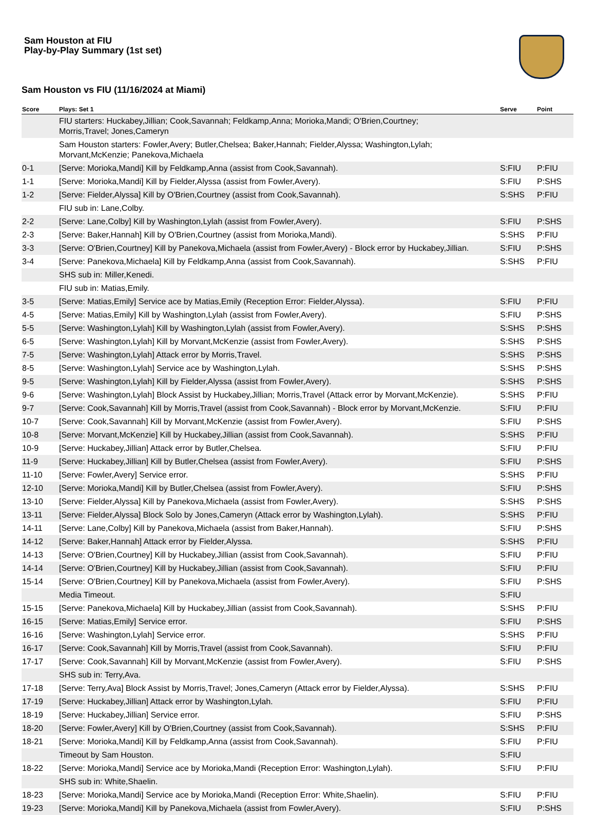Sam Houston at FIU
Play-by-Play Summary (1st set)
Sam Houston vs FIU (11/16/2024 at Miami)
| Score | Plays: Set 1 | Serve | Point |
| --- | --- | --- | --- |
| | FIU starters: Huckabey,Jillian; Cook,Savannah; Feldkamp,Anna; Morioka,Mandi; O'Brien,Courtney; Morris,Travel; Jones,Cameryn | | |
| | Sam Houston starters: Fowler,Avery; Butler,Chelsea; Baker,Hannah; Fielder,Alyssa; Washington,Lylah; Morvant,McKenzie; Panekova,Michaela | | |
| 0-1 | [Serve: Morioka,Mandi] Kill by Feldkamp,Anna (assist from Cook,Savannah). | S:FIU | P:FIU |
| 1-1 | [Serve: Morioka,Mandi] Kill by Fielder,Alyssa (assist from Fowler,Avery). | S:FIU | P:SHS |
| 1-2 | [Serve: Fielder,Alyssa] Kill by O'Brien,Courtney (assist from Cook,Savannah). | S:SHS | P:FIU |
| | FIU sub in: Lane,Colby. | | |
| 2-2 | [Serve: Lane,Colby] Kill by Washington,Lylah (assist from Fowler,Avery). | S:FIU | P:SHS |
| 2-3 | [Serve: Baker,Hannah] Kill by O'Brien,Courtney (assist from Morioka,Mandi). | S:SHS | P:FIU |
| 3-3 | [Serve: O'Brien,Courtney] Kill by Panekova,Michaela (assist from Fowler,Avery) - Block error by Huckabey,Jillian. | S:FIU | P:SHS |
| 3-4 | [Serve: Panekova,Michaela] Kill by Feldkamp,Anna (assist from Cook,Savannah). | S:SHS | P:FIU |
| | SHS sub in: Miller,Kenedi. | | |
| | FIU sub in: Matias,Emily. | | |
| 3-5 | [Serve: Matias,Emily] Service ace by Matias,Emily (Reception Error: Fielder,Alyssa). | S:FIU | P:FIU |
| 4-5 | [Serve: Matias,Emily] Kill by Washington,Lylah (assist from Fowler,Avery). | S:FIU | P:SHS |
| 5-5 | [Serve: Washington,Lylah] Kill by Washington,Lylah (assist from Fowler,Avery). | S:SHS | P:SHS |
| 6-5 | [Serve: Washington,Lylah] Kill by Morvant,McKenzie (assist from Fowler,Avery). | S:SHS | P:SHS |
| 7-5 | [Serve: Washington,Lylah] Attack error by Morris,Travel. | S:SHS | P:SHS |
| 8-5 | [Serve: Washington,Lylah] Service ace by Washington,Lylah. | S:SHS | P:SHS |
| 9-5 | [Serve: Washington,Lylah] Kill by Fielder,Alyssa (assist from Fowler,Avery). | S:SHS | P:SHS |
| 9-6 | [Serve: Washington,Lylah] Block Assist by Huckabey,Jillian; Morris,Travel (Attack error by Morvant,McKenzie). | S:SHS | P:FIU |
| 9-7 | [Serve: Cook,Savannah] Kill by Morris,Travel (assist from Cook,Savannah) - Block error by Morvant,McKenzie. | S:FIU | P:FIU |
| 10-7 | [Serve: Cook,Savannah] Kill by Morvant,McKenzie (assist from Fowler,Avery). | S:FIU | P:SHS |
| 10-8 | [Serve: Morvant,McKenzie] Kill by Huckabey,Jillian (assist from Cook,Savannah). | S:SHS | P:FIU |
| 10-9 | [Serve: Huckabey,Jillian] Attack error by Butler,Chelsea. | S:FIU | P:FIU |
| 11-9 | [Serve: Huckabey,Jillian] Kill by Butler,Chelsea (assist from Fowler,Avery). | S:FIU | P:SHS |
| 11-10 | [Serve: Fowler,Avery] Service error. | S:SHS | P:FIU |
| 12-10 | [Serve: Morioka,Mandi] Kill by Butler,Chelsea (assist from Fowler,Avery). | S:FIU | P:SHS |
| 13-10 | [Serve: Fielder,Alyssa] Kill by Panekova,Michaela (assist from Fowler,Avery). | S:SHS | P:SHS |
| 13-11 | [Serve: Fielder,Alyssa] Block Solo by Jones,Cameryn (Attack error by Washington,Lylah). | S:SHS | P:FIU |
| 14-11 | [Serve: Lane,Colby] Kill by Panekova,Michaela (assist from Baker,Hannah). | S:FIU | P:SHS |
| 14-12 | [Serve: Baker,Hannah] Attack error by Fielder,Alyssa. | S:SHS | P:FIU |
| 14-13 | [Serve: O'Brien,Courtney] Kill by Huckabey,Jillian (assist from Cook,Savannah). | S:FIU | P:FIU |
| 14-14 | [Serve: O'Brien,Courtney] Kill by Huckabey,Jillian (assist from Cook,Savannah). | S:FIU | P:FIU |
| 15-14 | [Serve: O'Brien,Courtney] Kill by Panekova,Michaela (assist from Fowler,Avery). | S:FIU | P:SHS |
| | Media Timeout. | S:FIU | |
| 15-15 | [Serve: Panekova,Michaela] Kill by Huckabey,Jillian (assist from Cook,Savannah). | S:SHS | P:FIU |
| 16-15 | [Serve: Matias,Emily] Service error. | S:FIU | P:SHS |
| 16-16 | [Serve: Washington,Lylah] Service error. | S:SHS | P:FIU |
| 16-17 | [Serve: Cook,Savannah] Kill by Morris,Travel (assist from Cook,Savannah). | S:FIU | P:FIU |
| 17-17 | [Serve: Cook,Savannah] Kill by Morvant,McKenzie (assist from Fowler,Avery). | S:FIU | P:SHS |
| | SHS sub in: Terry,Ava. | | |
| 17-18 | [Serve: Terry,Ava] Block Assist by Morris,Travel; Jones,Cameryn (Attack error by Fielder,Alyssa). | S:SHS | P:FIU |
| 17-19 | [Serve: Huckabey,Jillian] Attack error by Washington,Lylah. | S:FIU | P:FIU |
| 18-19 | [Serve: Huckabey,Jillian] Service error. | S:FIU | P:SHS |
| 18-20 | [Serve: Fowler,Avery] Kill by O'Brien,Courtney (assist from Cook,Savannah). | S:SHS | P:FIU |
| 18-21 | [Serve: Morioka,Mandi] Kill by Feldkamp,Anna (assist from Cook,Savannah). | S:FIU | P:FIU |
| | Timeout by Sam Houston. | S:FIU | |
| 18-22 | [Serve: Morioka,Mandi] Service ace by Morioka,Mandi (Reception Error: Washington,Lylah). | S:FIU | P:FIU |
| | SHS sub in: White,Shaelin. | | |
| 18-23 | [Serve: Morioka,Mandi] Service ace by Morioka,Mandi (Reception Error: White,Shaelin). | S:FIU | P:FIU |
| 19-23 | [Serve: Morioka,Mandi] Kill by Panekova,Michaela (assist from Fowler,Avery). | S:FIU | P:SHS |